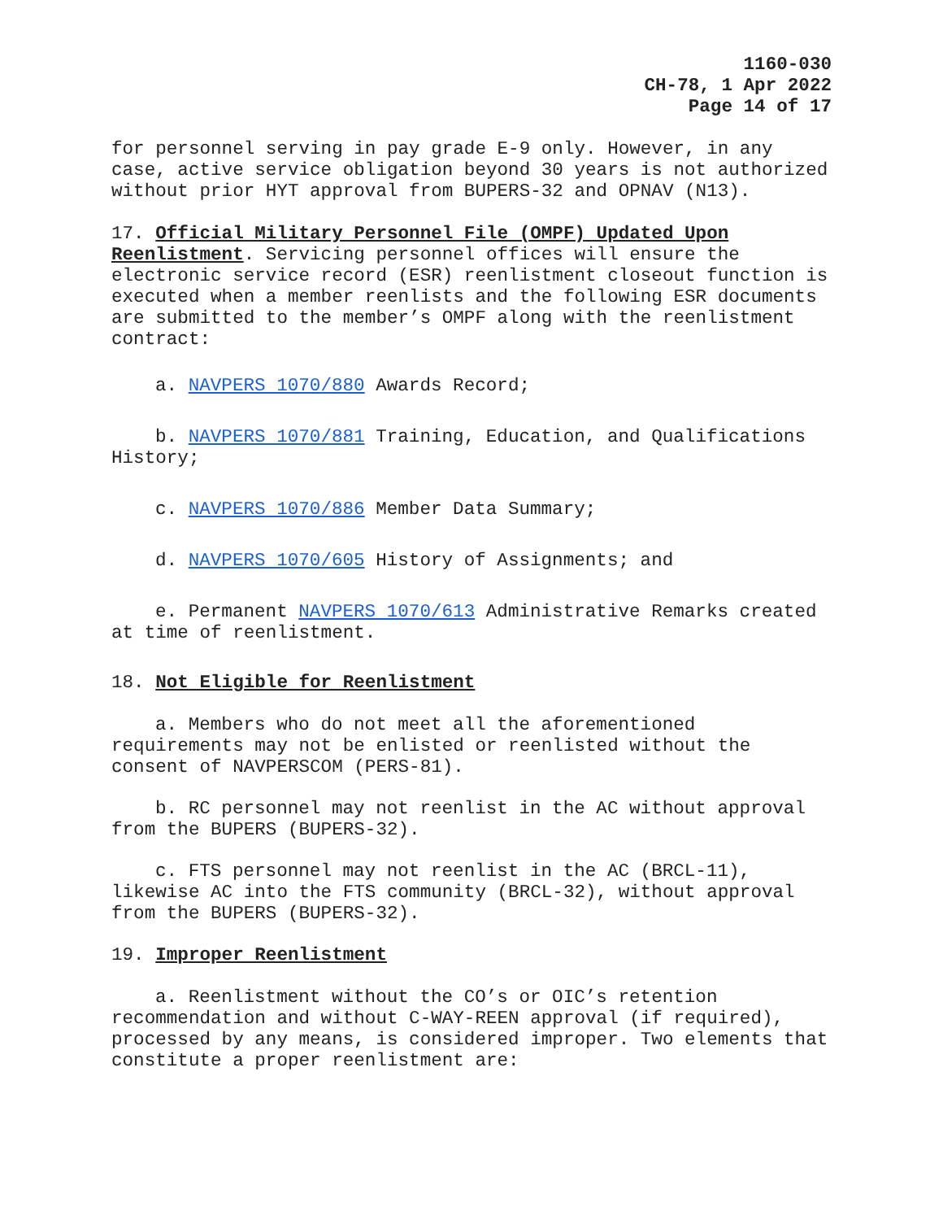1160-030
CH-78, 1 Apr 2022
Page 14 of 17
for personnel serving in pay grade E-9 only. However, in any case, active service obligation beyond 30 years is not authorized without prior HYT approval from BUPERS-32 and OPNAV (N13).
17. Official Military Personnel File (OMPF) Updated Upon Reenlistment. Servicing personnel offices will ensure the electronic service record (ESR) reenlistment closeout function is executed when a member reenlists and the following ESR documents are submitted to the member’s OMPF along with the reenlistment contract:
a. NAVPERS 1070/880 Awards Record;
b. NAVPERS 1070/881 Training, Education, and Qualifications History;
c. NAVPERS 1070/886 Member Data Summary;
d. NAVPERS 1070/605 History of Assignments; and
e. Permanent NAVPERS 1070/613 Administrative Remarks created at time of reenlistment.
18. Not Eligible for Reenlistment
a. Members who do not meet all the aforementioned requirements may not be enlisted or reenlisted without the consent of NAVPERSCOM (PERS-81).
b. RC personnel may not reenlist in the AC without approval from the BUPERS (BUPERS-32).
c. FTS personnel may not reenlist in the AC (BRCL-11), likewise AC into the FTS community (BRCL-32), without approval from the BUPERS (BUPERS-32).
19. Improper Reenlistment
a. Reenlistment without the CO’s or OIC’s retention recommendation and without C-WAY-REEN approval (if required), processed by any means, is considered improper. Two elements that constitute a proper reenlistment are: